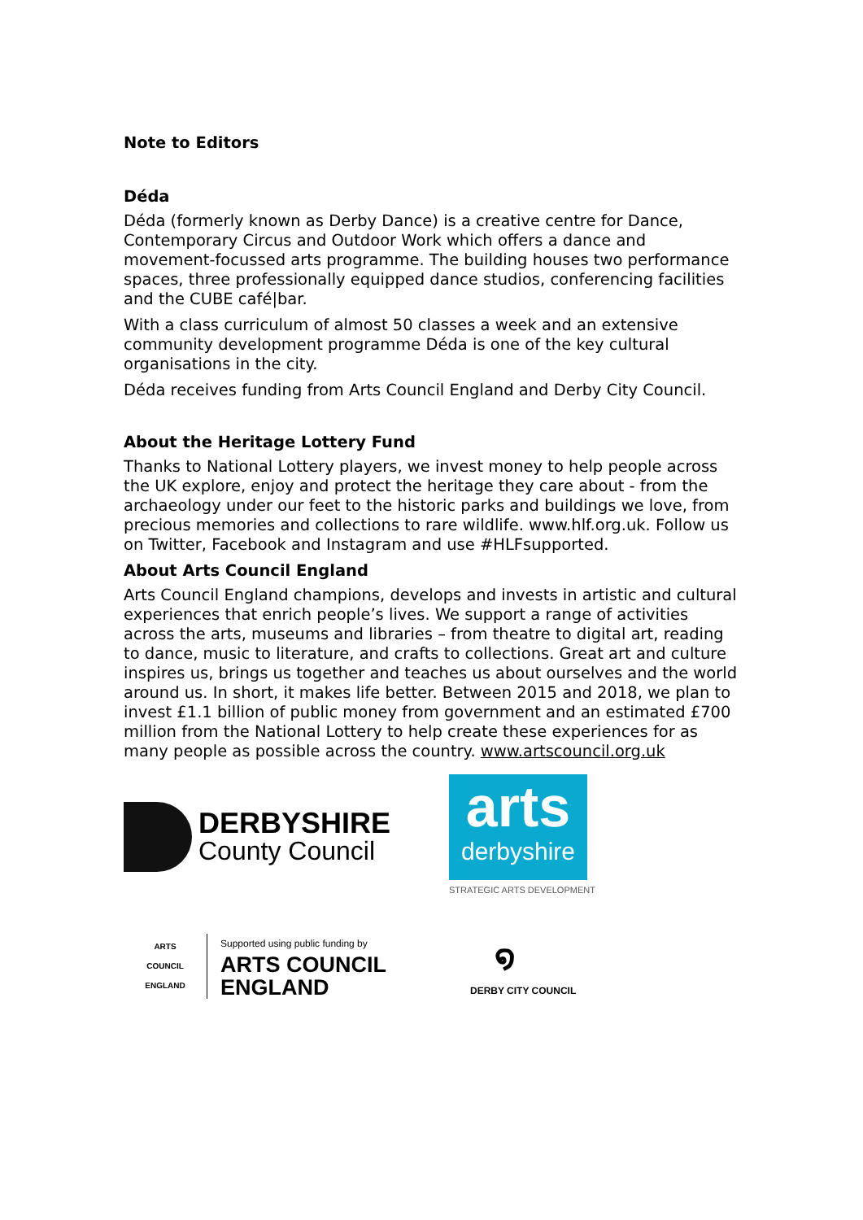Note to Editors
Déda
Déda (formerly known as Derby Dance) is a creative centre for Dance, Contemporary Circus and Outdoor Work which offers a dance and movement-focussed arts programme. The building houses two performance spaces, three professionally equipped dance studios, conferencing facilities and the CUBE café|bar.
With a class curriculum of almost 50 classes a week and an extensive community development programme Déda is one of the key cultural organisations in the city.
Déda receives funding from Arts Council England and Derby City Council.
About the Heritage Lottery Fund
Thanks to National Lottery players, we invest money to help people across the UK explore, enjoy and protect the heritage they care about - from the archaeology under our feet to the historic parks and buildings we love, from precious memories and collections to rare wildlife. www.hlf.org.uk. Follow us on Twitter, Facebook and Instagram and use #HLFsupported.
About Arts Council England
Arts Council England champions, develops and invests in artistic and cultural experiences that enrich people’s lives. We support a range of activities across the arts, museums and libraries – from theatre to digital art, reading to dance, music to literature, and crafts to collections. Great art and culture inspires us, brings us together and teaches us about ourselves and the world around us. In short, it makes life better. Between 2015 and 2018, we plan to invest £1.1 billion of public money from government and an estimated £700 million from the National Lottery to help create these experiences for as many people as possible across the country. www.artscouncil.org.uk
DERBYSHIRE
County Council
arts
derbyshire
STRATEGIC ARTS DEVELOPMENT
ARTS COUNCIL ENGLAND
Supported using public funding by
ARTS COUNCIL
ENGLAND
໑
DERBY CITY COUNCIL